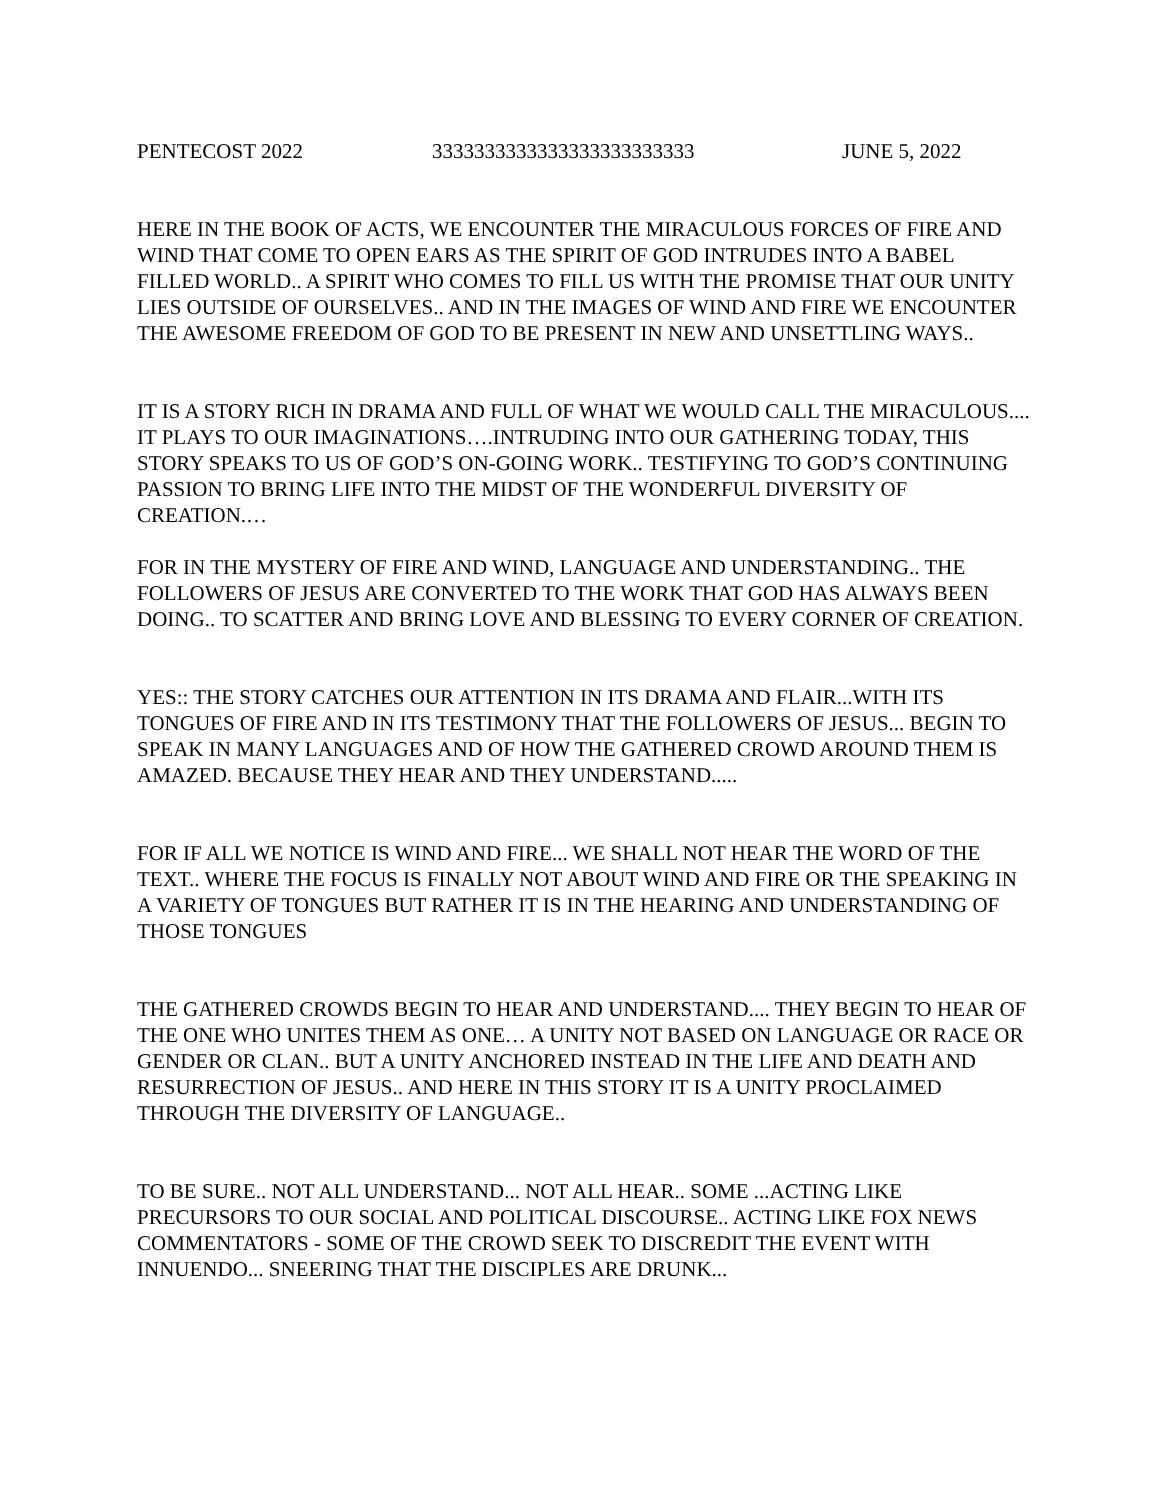PENTECOST 2022 3333333333333333333333333 JUNE 5, 2022
HERE IN THE BOOK OF ACTS, WE ENCOUNTER THE MIRACULOUS FORCES OF FIRE AND WIND THAT COME TO OPEN EARS AS THE SPIRIT OF GOD INTRUDES INTO A BABEL FILLED WORLD.. A SPIRIT WHO COMES TO FILL US WITH THE PROMISE THAT OUR UNITY LIES OUTSIDE OF OURSELVES.. AND IN THE IMAGES OF WIND AND FIRE WE ENCOUNTER THE AWESOME FREEDOM OF GOD TO BE PRESENT IN NEW AND UNSETTLING WAYS..
IT IS A STORY RICH IN DRAMA AND FULL OF WHAT WE WOULD CALL THE MIRACULOUS.... IT PLAYS TO OUR IMAGINATIONS….INTRUDING INTO OUR GATHERING TODAY, THIS STORY SPEAKS TO US OF GOD’S ON-GOING WORK.. TESTIFYING TO GOD’S CONTINUING PASSION TO BRING LIFE INTO THE MIDST OF THE WONDERFUL DIVERSITY OF CREATION.…
FOR IN THE MYSTERY OF FIRE AND WIND, LANGUAGE AND UNDERSTANDING.. THE FOLLOWERS OF JESUS ARE CONVERTED TO THE WORK THAT GOD HAS ALWAYS BEEN DOING.. TO SCATTER AND BRING LOVE AND BLESSING TO EVERY CORNER OF CREATION.
YES:: THE STORY CATCHES OUR ATTENTION IN ITS DRAMA AND FLAIR...WITH ITS TONGUES OF FIRE AND IN ITS TESTIMONY THAT THE FOLLOWERS OF JESUS... BEGIN TO SPEAK IN MANY LANGUAGES AND OF HOW THE GATHERED CROWD AROUND THEM IS AMAZED. BECAUSE THEY HEAR AND THEY UNDERSTAND.....
FOR IF ALL WE NOTICE IS WIND AND FIRE... WE SHALL NOT HEAR THE WORD OF THE TEXT.. WHERE THE FOCUS IS FINALLY NOT ABOUT WIND AND FIRE OR THE SPEAKING IN A VARIETY OF TONGUES BUT RATHER IT IS IN THE HEARING AND UNDERSTANDING OF THOSE TONGUES
THE GATHERED CROWDS BEGIN TO HEAR AND UNDERSTAND.... THEY BEGIN TO HEAR OF THE ONE WHO UNITES THEM AS ONE… A UNITY NOT BASED ON LANGUAGE OR RACE OR GENDER OR CLAN.. BUT A UNITY ANCHORED INSTEAD IN THE LIFE AND DEATH AND RESURRECTION OF JESUS.. AND HERE IN THIS STORY IT IS A UNITY PROCLAIMED THROUGH THE DIVERSITY OF LANGUAGE..
TO BE SURE.. NOT ALL UNDERSTAND... NOT ALL HEAR.. SOME ...ACTING LIKE PRECURSORS TO OUR SOCIAL AND POLITICAL DISCOURSE.. ACTING LIKE FOX NEWS COMMENTATORS - SOME OF THE CROWD SEEK TO DISCREDIT THE EVENT WITH INNUENDO... SNEERING THAT THE DISCIPLES ARE DRUNK...